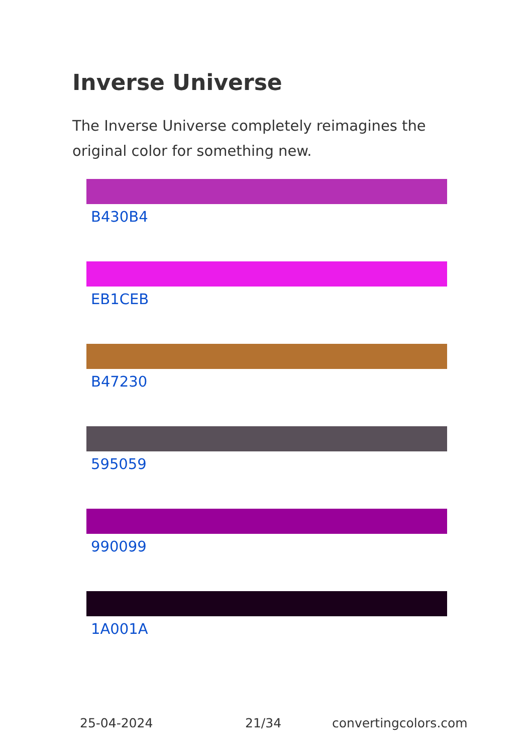Inverse Universe
The Inverse Universe completely reimagines the original color for something new.
B430B4
EB1CEB
B47230
595059
990099
1A001A
25-04-2024 21/34 convertingcolors.com